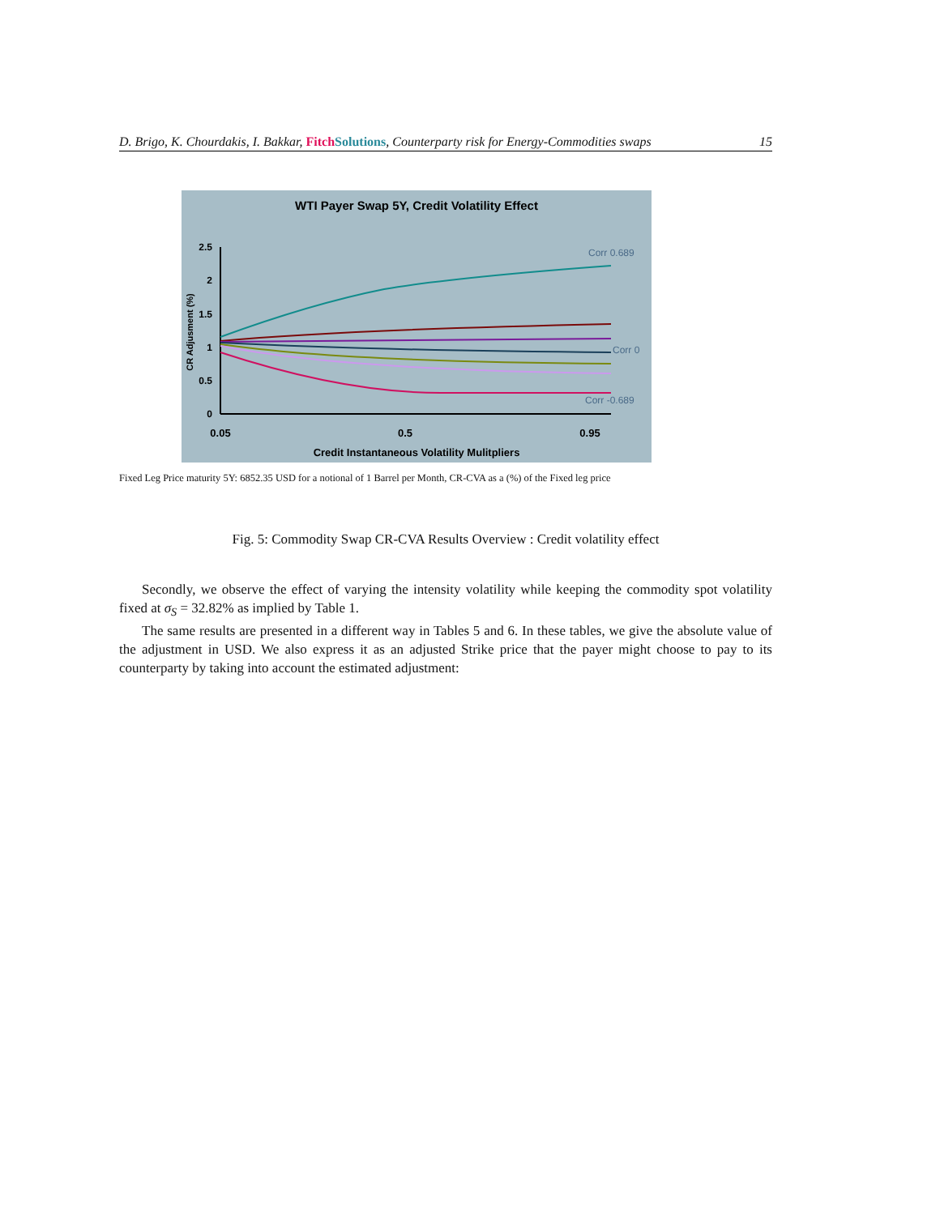D. Brigo, K. Chourdakis, I. Bakkar, Fitch Solutions, Counterparty risk for Energy-Commodities swaps 15
WTI Payer Swap 5Y, Credit Volatility Effect
2.5
2
1.5
1
0.5
0
0.05
0.5
0.95
Credit Instantaneous Volatility Mulitpliers
CR Adjusment (%)
Corr 0.689
Corr 0
Corr -0.689
Fixed Leg Price maturity 5Y: 6852.35 USD for a notional of 1 Barrel per Month, CR-CVA as a (%) of the Fixed leg price
Fig. 5: Commodity Swap CR-CVA Results Overview : Credit volatility effect
Secondly, we observe the effect of varying the intensity volatility while keeping the commodity spot volatility fixed at σ<sub>S</sub> = 32.82% as implied by Table 1.
The same results are presented in a different way in Tables 5 and 6. In these tables, we give the absolute value of the adjustment in USD. We also express it as an adjusted Strike price that the payer might choose to pay to its counterparty by taking into account the estimated adjustment: